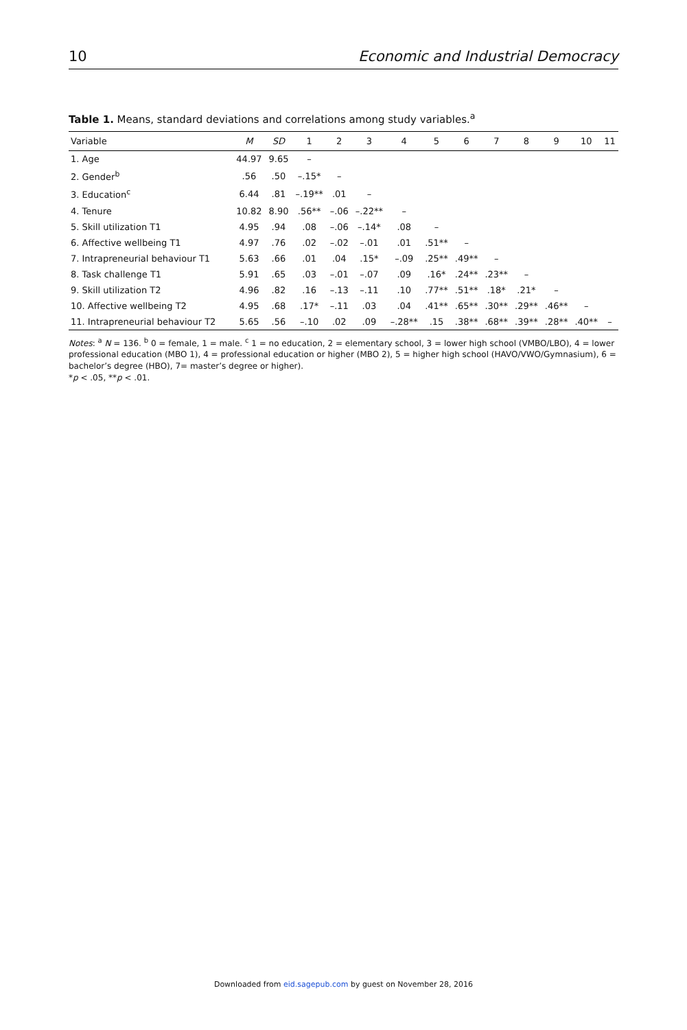10 Economic and Industrial Democracy
Table 1. Means, standard deviations and correlations among study variables.<sup>a</sup>
| Variable | M | SD | 1 | 2 | 3 | 4 | 5 | 6 | 7 | 8 | 9 | 10 | 11 |
| --- | --- | --- | --- | --- | --- | --- | --- | --- | --- | --- | --- | --- | --- |
| 1. Age | 44.97 | 9.65 | – | | | | | | | | | | |
| 2. Gender<sup>b</sup> | .56 | .50 | –.15* | – | | | | | | | | | |
| 3. Education<sup>c</sup> | 6.44 | .81 | –.19** | .01 | – | | | | | | | | |
| 4. Tenure | 10.82 | 8.90 | .56** | –.06 | –.22** | – | | | | | | | |
| 5. Skill utilization T1 | 4.95 | .94 | .08 | –.06 | –.14* | .08 | – | | | | | | |
| 6. Affective wellbeing T1 | 4.97 | .76 | .02 | –.02 | –.01 | .01 | .51** | – | | | | | |
| 7. Intrapreneurial behaviour T1 | 5.63 | .66 | .01 | .04 | .15* | –.09 | .25** | .49** | – | | | | |
| 8. Task challenge T1 | 5.91 | .65 | .03 | –.01 | –.07 | .09 | .16* | .24** | .23** | – | | | |
| 9. Skill utilization T2 | 4.96 | .82 | .16 | –.13 | –.11 | .10 | .77** | .51** | .18* | .21* | – | | |
| 10. Affective wellbeing T2 | 4.95 | .68 | .17* | –.11 | .03 | .04 | .41** | .65** | .30** | .29** | .46** | – | |
| 11. Intrapreneurial behaviour T2 | 5.65 | .56 | –.10 | .02 | .09 | –.28** | .15 | .38** | .68** | .39** | .28** | .40** | – |
Notes: <sup>a</sup> N = 136. <sup>b</sup> 0 = female, 1 = male. <sup>c</sup> 1 = no education, 2 = elementary school, 3 = lower high school (VMBO/LBO), 4 = lower professional education (MBO 1), 4 = professional education or higher (MBO 2), 5 = higher high school (HAVO/VWO/Gymnasium), 6 = bachelor’s degree (HBO), 7= master’s degree or higher).
*p < .05, **p < .01.
Downloaded from eid.sagepub.com by guest on November 28, 2016